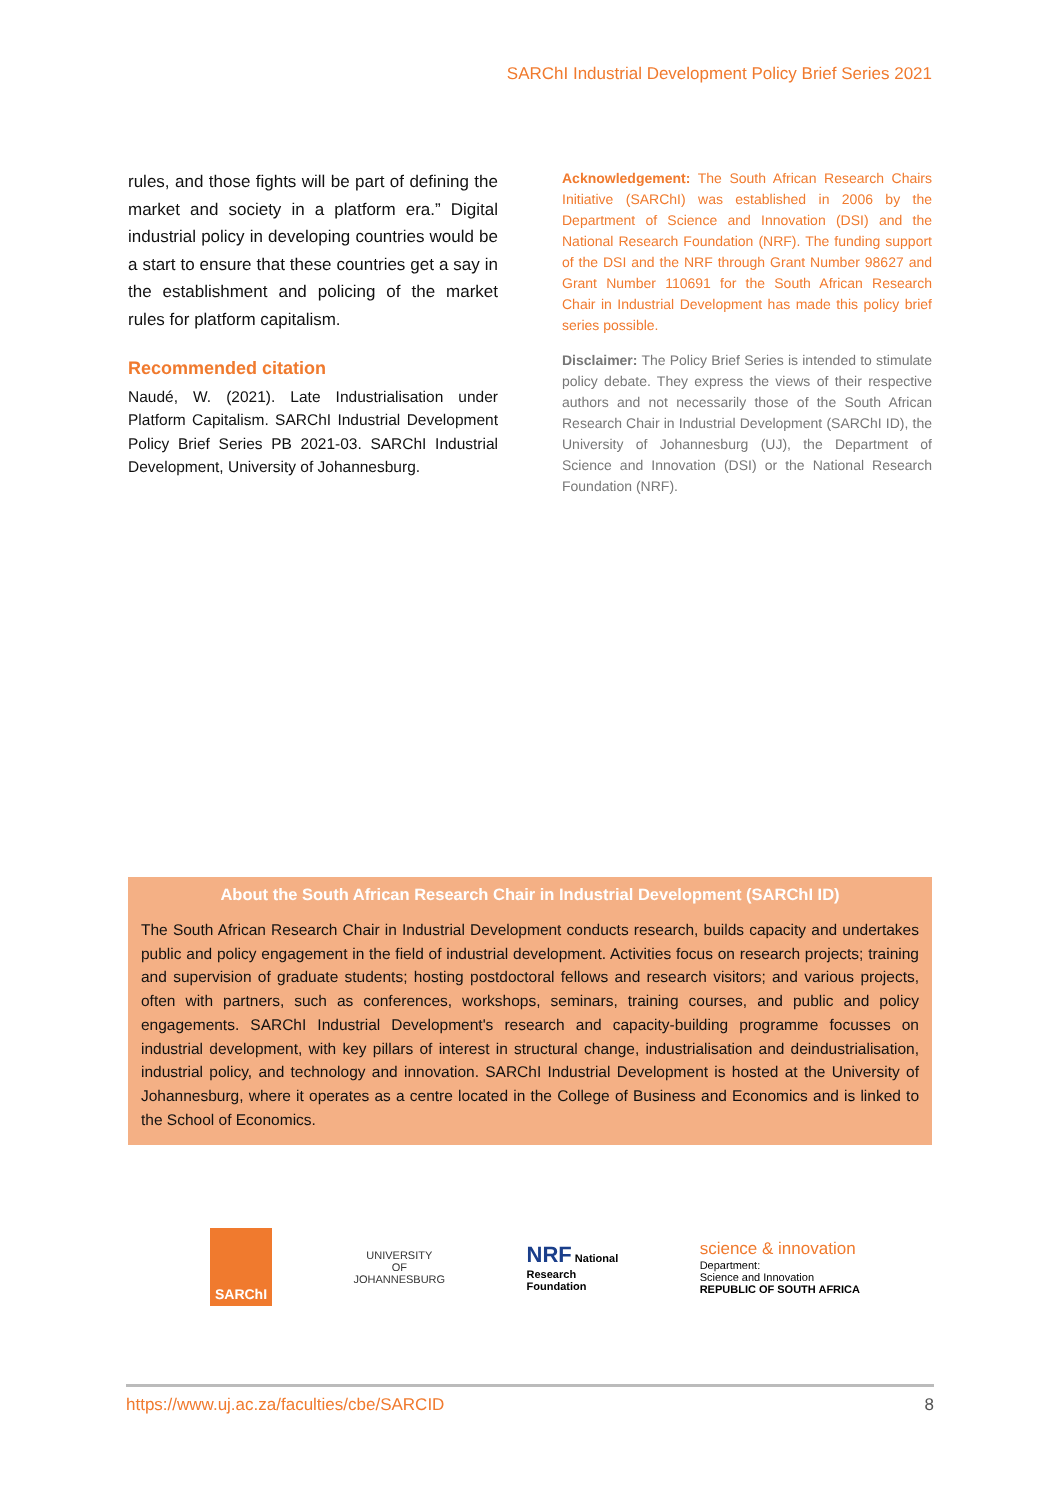SARChI Industrial Development Policy Brief Series 2021
rules, and those fights will be part of defining the market and society in a platform era.” Digital industrial policy in developing countries would be a start to ensure that these countries get a say in the establishment and policing of the market rules for platform capitalism.
Recommended citation
Naudé, W. (2021). Late Industrialisation under Platform Capitalism. SARChI Industrial Development Policy Brief Series PB 2021-03. SARChI Industrial Development, University of Johannesburg.
Acknowledgement: The South African Research Chairs Initiative (SARChI) was established in 2006 by the Department of Science and Innovation (DSI) and the National Research Foundation (NRF). The funding support of the DSI and the NRF through Grant Number 98627 and Grant Number 110691 for the South African Research Chair in Industrial Development has made this policy brief series possible.
Disclaimer: The Policy Brief Series is intended to stimulate policy debate. They express the views of their respective authors and not necessarily those of the South African Research Chair in Industrial Development (SARChI ID), the University of Johannesburg (UJ), the Department of Science and Innovation (DSI) or the National Research Foundation (NRF).
About the South African Research Chair in Industrial Development (SARChI ID)
The South African Research Chair in Industrial Development conducts research, builds capacity and undertakes public and policy engagement in the field of industrial development. Activities focus on research projects; training and supervision of graduate students; hosting postdoctoral fellows and research visitors; and various projects, often with partners, such as conferences, workshops, seminars, training courses, and public and policy engagements. SARChI Industrial Development's research and capacity-building programme focusses on industrial development, with key pillars of interest in structural change, industrialisation and deindustrialisation, industrial policy, and technology and innovation. SARChI Industrial Development is hosted at the University of Johannesburg, where it operates as a centre located in the College of Business and Economics and is linked to the School of Economics.
SARChI
UNIVERSITY
OF
JOHANNESBURG
NRF National
Research
Foundation
science & innovation
Department:
Science and Innovation
REPUBLIC OF SOUTH AFRICA
https://www.uj.ac.za/faculties/cbe/SARCID 8